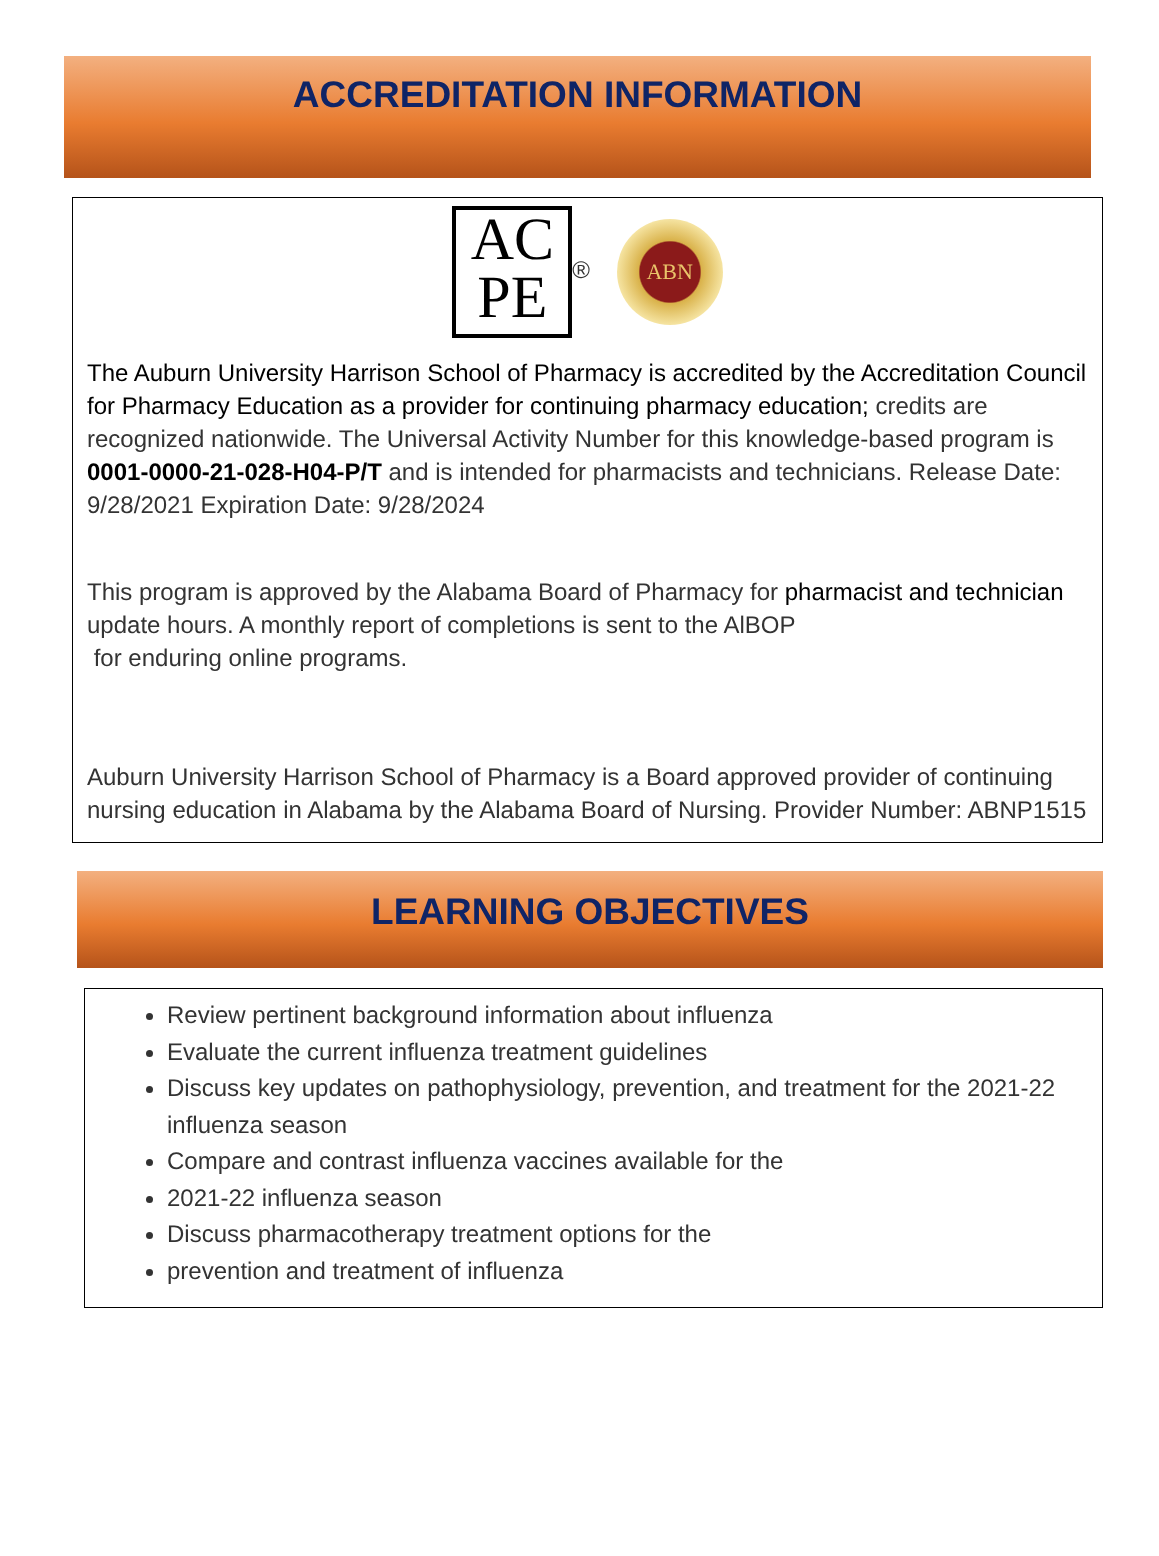ACCREDITATION INFORMATION
AC
PE ® ABN
The Auburn University Harrison School of Pharmacy is accredited by the Accreditation Council for Pharmacy Education as a provider for continuing pharmacy education; credits are recognized nationwide. The Universal Activity Number for this knowledge-based program is 0001-0000-21-028-H04-P/T and is intended for pharmacists and technicians. Release Date: 9/28/2021 Expiration Date: 9/28/2024
This program is approved by the Alabama Board of Pharmacy for pharmacist and technician update hours. A monthly report of completions is sent to the AlBOP
for enduring online programs.
Auburn University Harrison School of Pharmacy is a Board approved provider of continuing nursing education in Alabama by the Alabama Board of Nursing. Provider Number: ABNP1515
LEARNING OBJECTIVES
Review pertinent background information about influenza
Evaluate the current influenza treatment guidelines
Discuss key updates on pathophysiology, prevention, and treatment for the 2021-22 influenza season
Compare and contrast influenza vaccines available for the
2021-22 influenza season
Discuss pharmacotherapy treatment options for the
prevention and treatment of influenza